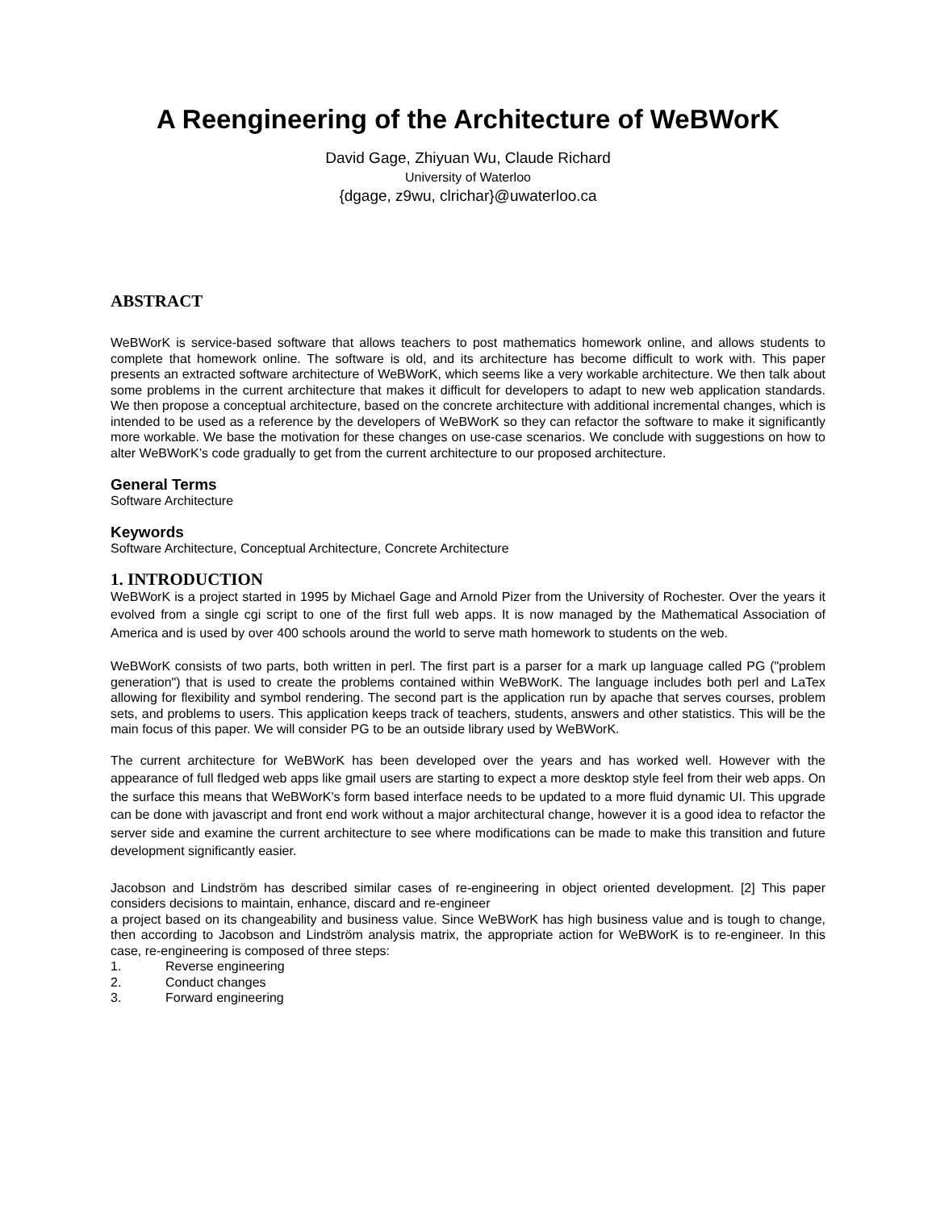A Reengineering of the Architecture of WeBWorK
David Gage, Zhiyuan Wu, Claude Richard
University of Waterloo
{dgage, z9wu, clrichar}@uwaterloo.ca
ABSTRACT
WeBWorK is service-based software that allows teachers to post mathematics homework online, and allows students to complete that homework online. The software is old, and its architecture has become difficult to work with. This paper presents an extracted software architecture of WeBWorK, which seems like a very workable architecture. We then talk about some problems in the current architecture that makes it difficult for developers to adapt to new web application standards. We then propose a conceptual architecture, based on the concrete architecture with additional incremental changes, which is intended to be used as a reference by the developers of WeBWorK so they can refactor the software to make it significantly more workable. We base the motivation for these changes on use-case scenarios. We conclude with suggestions on how to alter WeBWorK’s code gradually to get from the current architecture to our proposed architecture.
General Terms
Software Architecture
Keywords
Software Architecture, Conceptual Architecture, Concrete Architecture
1. INTRODUCTION
WeBWorK is a project started in 1995 by Michael Gage and Arnold Pizer from the University of Rochester. Over the years it evolved from a single cgi script to one of the first full web apps. It is now managed by the Mathematical Association of America and is used by over 400 schools around the world to serve math homework to students on the web.
WeBWorK consists of two parts, both written in perl. The first part is a parser for a mark up language called PG ("problem generation") that is used to create the problems contained within WeBWorK. The language includes both perl and LaTex allowing for flexibility and symbol rendering. The second part is the application run by apache that serves courses, problem sets, and problems to users. This application keeps track of teachers, students, answers and other statistics. This will be the main focus of this paper. We will consider PG to be an outside library used by WeBWorK.
The current architecture for WeBWorK has been developed over the years and has worked well. However with the appearance of full fledged web apps like gmail users are starting to expect a more desktop style feel from their web apps. On the surface this means that WeBWorK's form based interface needs to be updated to a more fluid dynamic UI. This upgrade can be done with javascript and front end work without a major architectural change, however it is a good idea to refactor the server side and examine the current architecture to see where modifications can be made to make this transition and future development significantly easier.
Jacobson and Lindström has described similar cases of re-engineering in object oriented development. [2] This paper considers decisions to maintain, enhance, discard and re-engineer
a project based on its changeability and business value. Since WeBWorK has high business value and is tough to change, then according to Jacobson and Lindström analysis matrix, the appropriate action for WeBWorK is to re-engineer. In this case, re-engineering is composed of three steps:
1. Reverse engineering
2. Conduct changes
3. Forward engineering